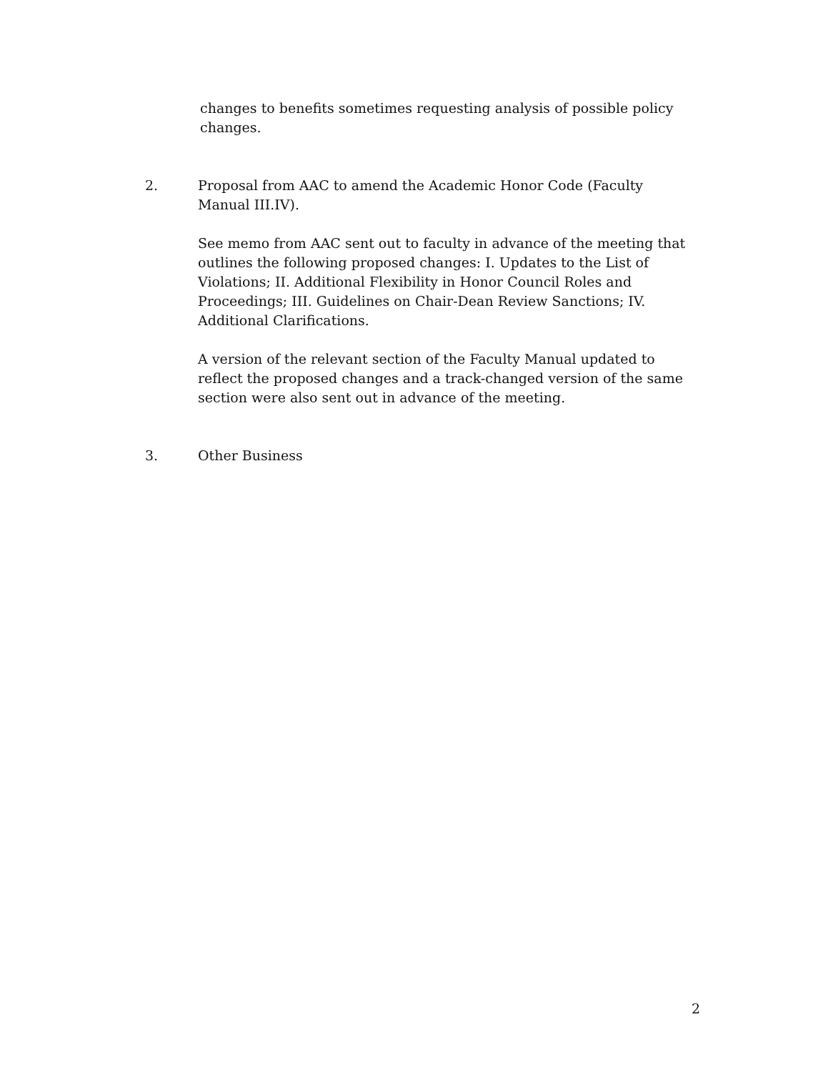changes to benefits sometimes requesting analysis of possible policy changes.
2. Proposal from AAC to amend the Academic Honor Code (Faculty Manual III.IV).
See memo from AAC sent out to faculty in advance of the meeting that outlines the following proposed changes: I. Updates to the List of Violations; II. Additional Flexibility in Honor Council Roles and Proceedings; III. Guidelines on Chair-Dean Review Sanctions; IV. Additional Clarifications.
A version of the relevant section of the Faculty Manual updated to reflect the proposed changes and a track-changed version of the same section were also sent out in advance of the meeting.
3. Other Business
2